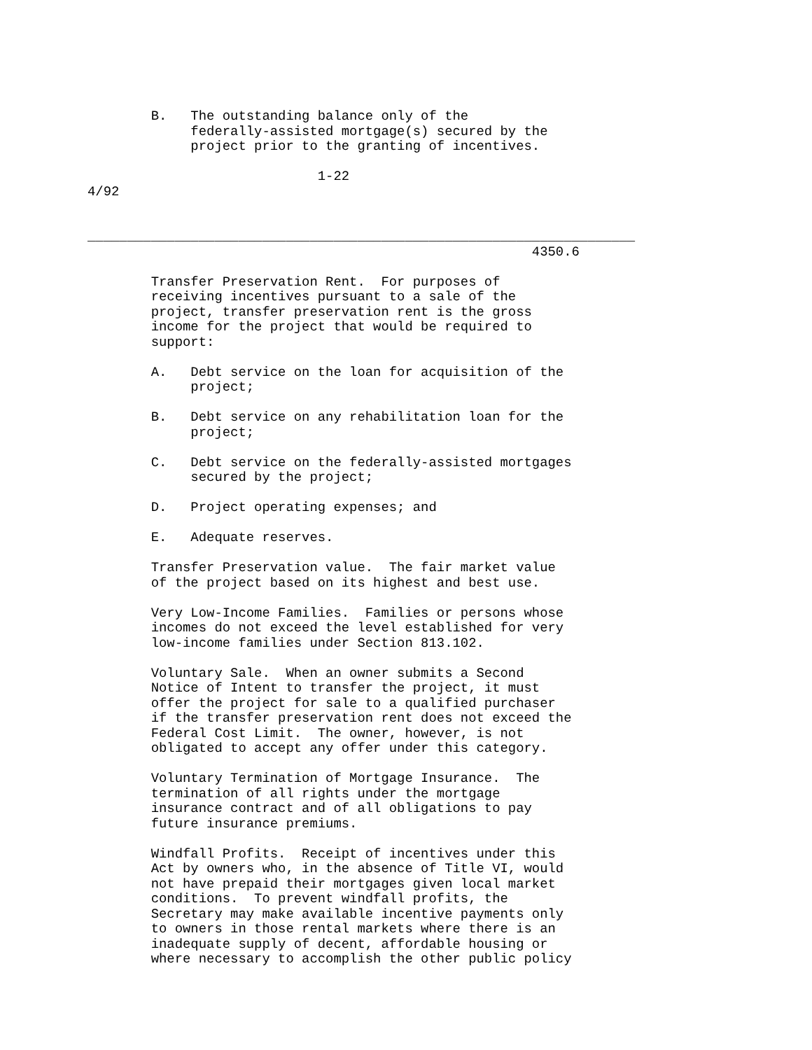B.   The outstanding balance only of the
             federally-assisted mortgage(s) secured by the
             project prior to the granting of incentives.

                             1-22
4/92


_____________________________________________________________________
                                                        4350.6

        Transfer Preservation Rent.  For purposes of
        receiving incentives pursuant to a sale of the
        project, transfer preservation rent is the gross
        income for the project that would be required to
        support:

        A.   Debt service on the loan for acquisition of the
             project;

        B.   Debt service on any rehabilitation loan for the
             project;

        C.   Debt service on the federally-assisted mortgages
             secured by the project;

        D.   Project operating expenses; and

        E.   Adequate reserves.

        Transfer Preservation value.  The fair market value
        of the project based on its highest and best use.

        Very Low-Income Families.  Families or persons whose
        incomes do not exceed the level established for very
        low-income families under Section 813.102.

        Voluntary Sale.  When an owner submits a Second
        Notice of Intent to transfer the project, it must
        offer the project for sale to a qualified purchaser
        if the transfer preservation rent does not exceed the
        Federal Cost Limit.  The owner, however, is not
        obligated to accept any offer under this category.

        Voluntary Termination of Mortgage Insurance.  The
        termination of all rights under the mortgage
        insurance contract and of all obligations to pay
        future insurance premiums.

        Windfall Profits.  Receipt of incentives under this
        Act by owners who, in the absence of Title VI, would
        not have prepaid their mortgages given local market
        conditions.  To prevent windfall profits, the
        Secretary may make available incentive payments only
        to owners in those rental markets where there is an
        inadequate supply of decent, affordable housing or
        where necessary to accomplish the other public policy